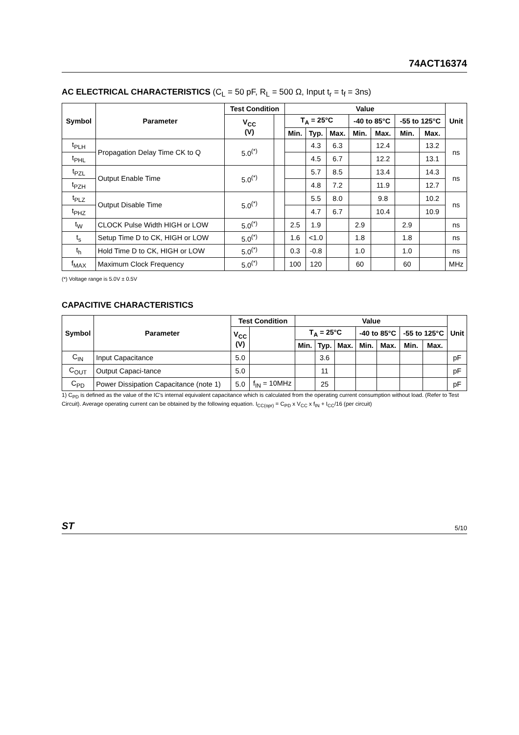74ACT16374
AC ELECTRICAL CHARACTERISTICS (C<sub>L</sub> = 50 pF, R<sub>L</sub> = 500 Ω, Input t<sub>r</sub> = t<sub>f</sub> = 3ns)
| Symbol | Parameter | Test Condition | | Value | | | | | | | Unit |
| --- | --- | --- | --- | --- | --- | --- | --- | --- | --- | --- | --- |
| | | V<sub>CC</sub> (V) | | T<sub>A</sub> = 25°C | | | -40 to 85°C | | -55 to 125°C | | |
| | | | | Min. | Typ. | Max. | Min. | Max. | Min. | Max. | |
| t<sub>PLH</sub> | Propagation Delay Time CK to Q | 5.0<sup>(*)</sup> | | | 4.3 | 6.3 | | 12.4 | | 13.2 | ns |
| t<sub>PHL</sub> | | | | | 4.5 | 6.7 | | 12.2 | | 13.1 | |
| t<sub>PZL</sub> | Output Enable Time | 5.0<sup>(*)</sup> | | | 5.7 | 8.5 | | 13.4 | | 14.3 | ns |
| t<sub>PZH</sub> | | | | | 4.8 | 7.2 | | 11.9 | | 12.7 | |
| t<sub>PLZ</sub> | Output Disable Time | 5.0<sup>(*)</sup> | | | 5.5 | 8.0 | | 9.8 | | 10.2 | ns |
| t<sub>PHZ</sub> | | | | | 4.7 | 6.7 | | 10.4 | | 10.9 | |
| t<sub>W</sub> | CLOCK Pulse Width HIGH or LOW | 5.0<sup>(*)</sup> | | 2.5 | 1.9 | | 2.9 | | 2.9 | | ns |
| t<sub>s</sub> | Setup Time D to CK, HIGH or LOW | 5.0<sup>(*)</sup> | | 1.6 | <1.0 | | 1.8 | | 1.8 | | ns |
| t<sub>h</sub> | Hold Time D to CK, HIGH or LOW | 5.0<sup>(*)</sup> | | 0.3 | -0.8 | | 1.0 | | 1.0 | | ns |
| f<sub>MAX</sub> | Maximum Clock Frequency | 5.0<sup>(*)</sup> | | 100 | 120 | | 60 | | 60 | | MHz |
(*) Voltage range is 5.0V ± 0.5V
CAPACITIVE CHARACTERISTICS
| Symbol | Parameter | Test Condition | | Value | | | | | | | Unit |
| --- | --- | --- | --- | --- | --- | --- | --- | --- | --- | --- | --- |
| | | V<sub>CC</sub> (V) | | T<sub>A</sub> = 25°C | | | -40 to 85°C | | -55 to 125°C | | |
| | | | | Min. | Typ. | Max. | Min. | Max. | Min. | Max. | |
| C<sub>IN</sub> | Input Capacitance | 5.0 | | | 3.6 | | | | | | pF |
| C<sub>OUT</sub> | Output Capaci-tance | 5.0 | | | 11 | | | | | | pF |
| C<sub>PD</sub> | Power Dissipation Capacitance (note 1) | 5.0 | f<sub>IN</sub> = 10MHz | | 25 | | | | | | pF |
1) C<sub>PD</sub> is defined as the value of the IC's internal equivalent capacitance which is calculated from the operating current consumption without load. (Refer to Test Circuit). Average operating current can be obtained by the following equation. I<sub>CC(opr)</sub> = C<sub>PD</sub> x V<sub>CC</sub> x f<sub>IN</sub> + I<sub>CC</sub>/16 (per circuit)
ST 5/10